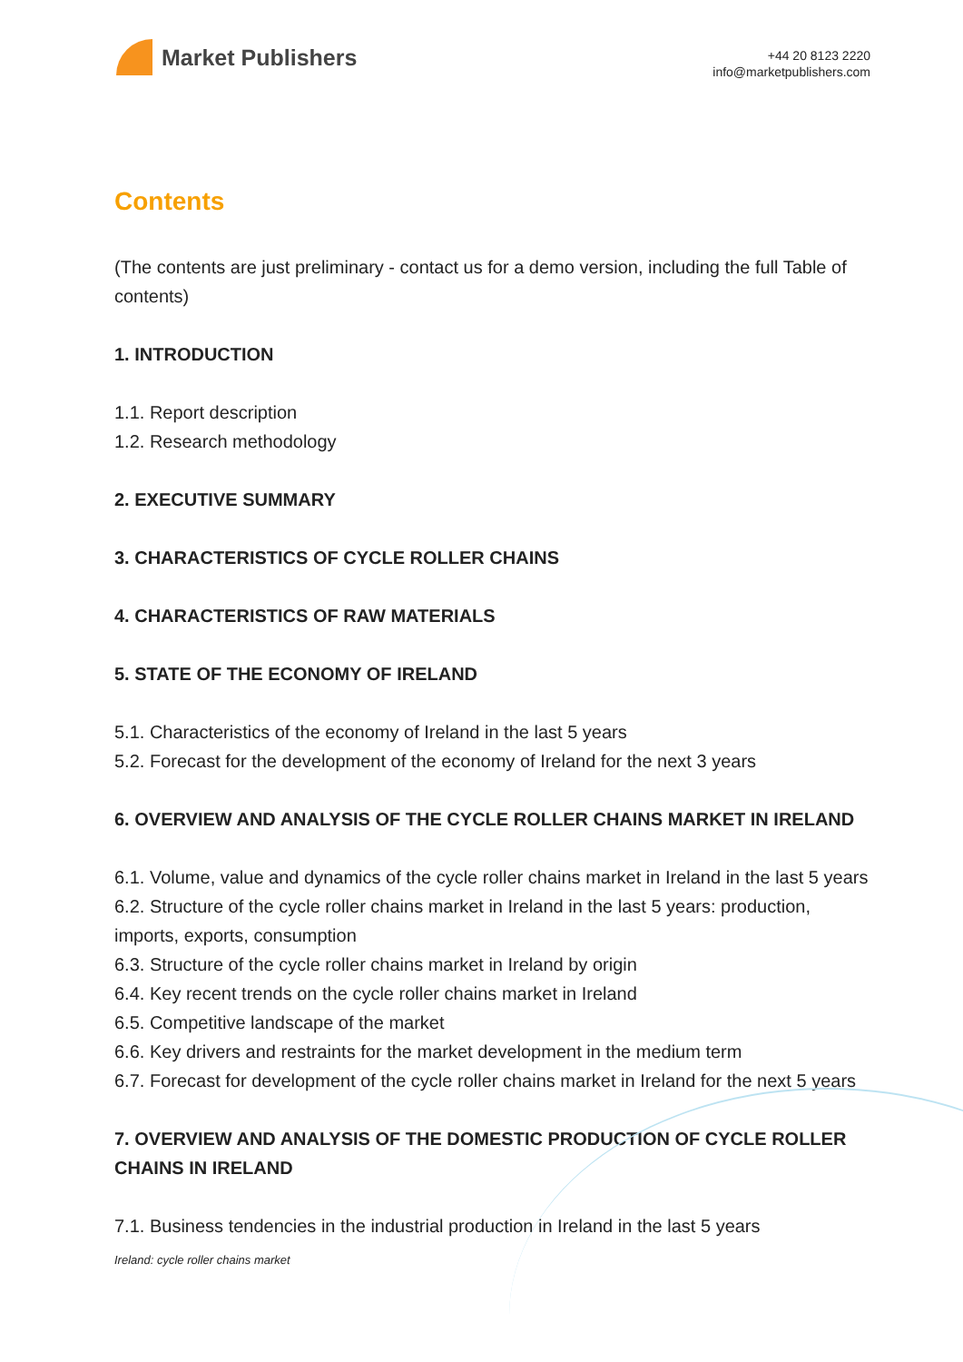Market Publishers
+44 20 8123 2220
info@marketpublishers.com
Contents
(The contents are just preliminary - contact us for a demo version, including the full Table of contents)
1. INTRODUCTION
1.1. Report description
1.2. Research methodology
2. EXECUTIVE SUMMARY
3. CHARACTERISTICS OF CYCLE ROLLER CHAINS
4. CHARACTERISTICS OF RAW MATERIALS
5. STATE OF THE ECONOMY OF IRELAND
5.1. Characteristics of the economy of Ireland in the last 5 years
5.2. Forecast for the development of the economy of Ireland for the next 3 years
6. OVERVIEW AND ANALYSIS OF THE CYCLE ROLLER CHAINS MARKET IN IRELAND
6.1. Volume, value and dynamics of the cycle roller chains market in Ireland in the last 5 years
6.2. Structure of the cycle roller chains market in Ireland in the last 5 years: production, imports, exports, consumption
6.3. Structure of the cycle roller chains market in Ireland by origin
6.4. Key recent trends on the cycle roller chains market in Ireland
6.5. Competitive landscape of the market
6.6. Key drivers and restraints for the market development in the medium term
6.7. Forecast for development of the cycle roller chains market in Ireland for the next 5 years
7. OVERVIEW AND ANALYSIS OF THE DOMESTIC PRODUCTION OF CYCLE ROLLER CHAINS IN IRELAND
7.1. Business tendencies in the industrial production in Ireland in the last 5 years
Ireland: cycle roller chains market